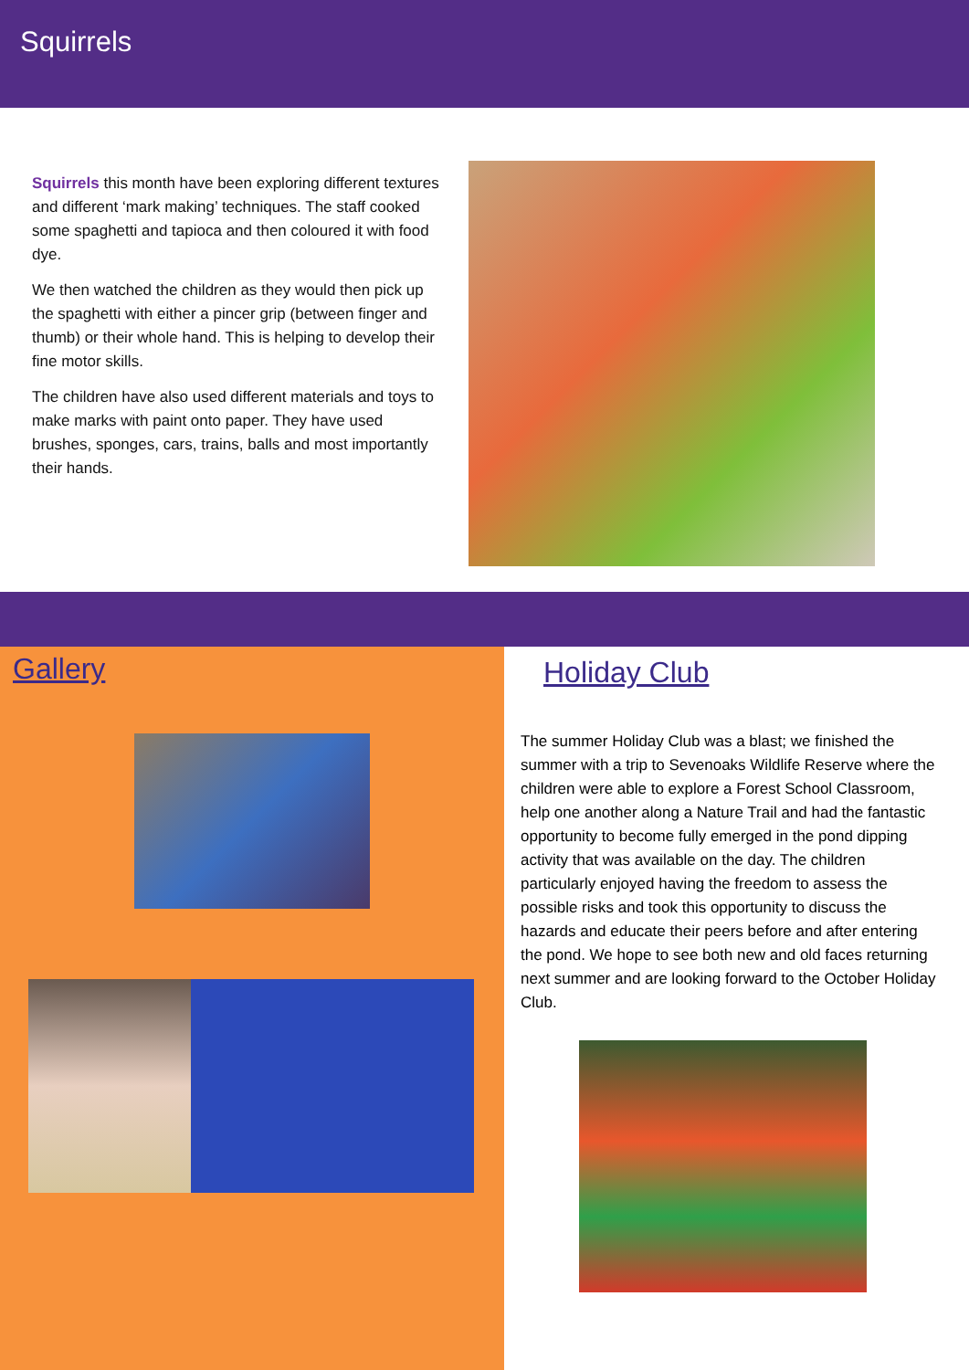Squirrels
Squirrels this month have been exploring different textures and different ‘mark making’ techniques. The staff cooked some spaghetti and tapioca and then coloured it with food dye.
We then watched the children as they would then pick up the spaghetti with either a pincer grip (between finger and thumb) or their whole hand. This is helping to develop their fine motor skills.
The children have also used different materials and toys to make marks with paint onto paper. They have used brushes, sponges, cars, trains, balls and most importantly their hands.
Gallery
Holiday Club
The summer Holiday Club was a blast; we finished the summer with a trip to Sevenoaks Wildlife Reserve where the children were able to explore a Forest School Classroom, help one another along a Nature Trail and had the fantastic opportunity to become fully emerged in the pond dipping activity that was available on the day. The children particularly enjoyed having the freedom to assess the possible risks and took this opportunity to discuss the hazards and educate their peers before and after entering the pond. We hope to see both new and old faces returning next summer and are looking forward to the October Holiday Club.